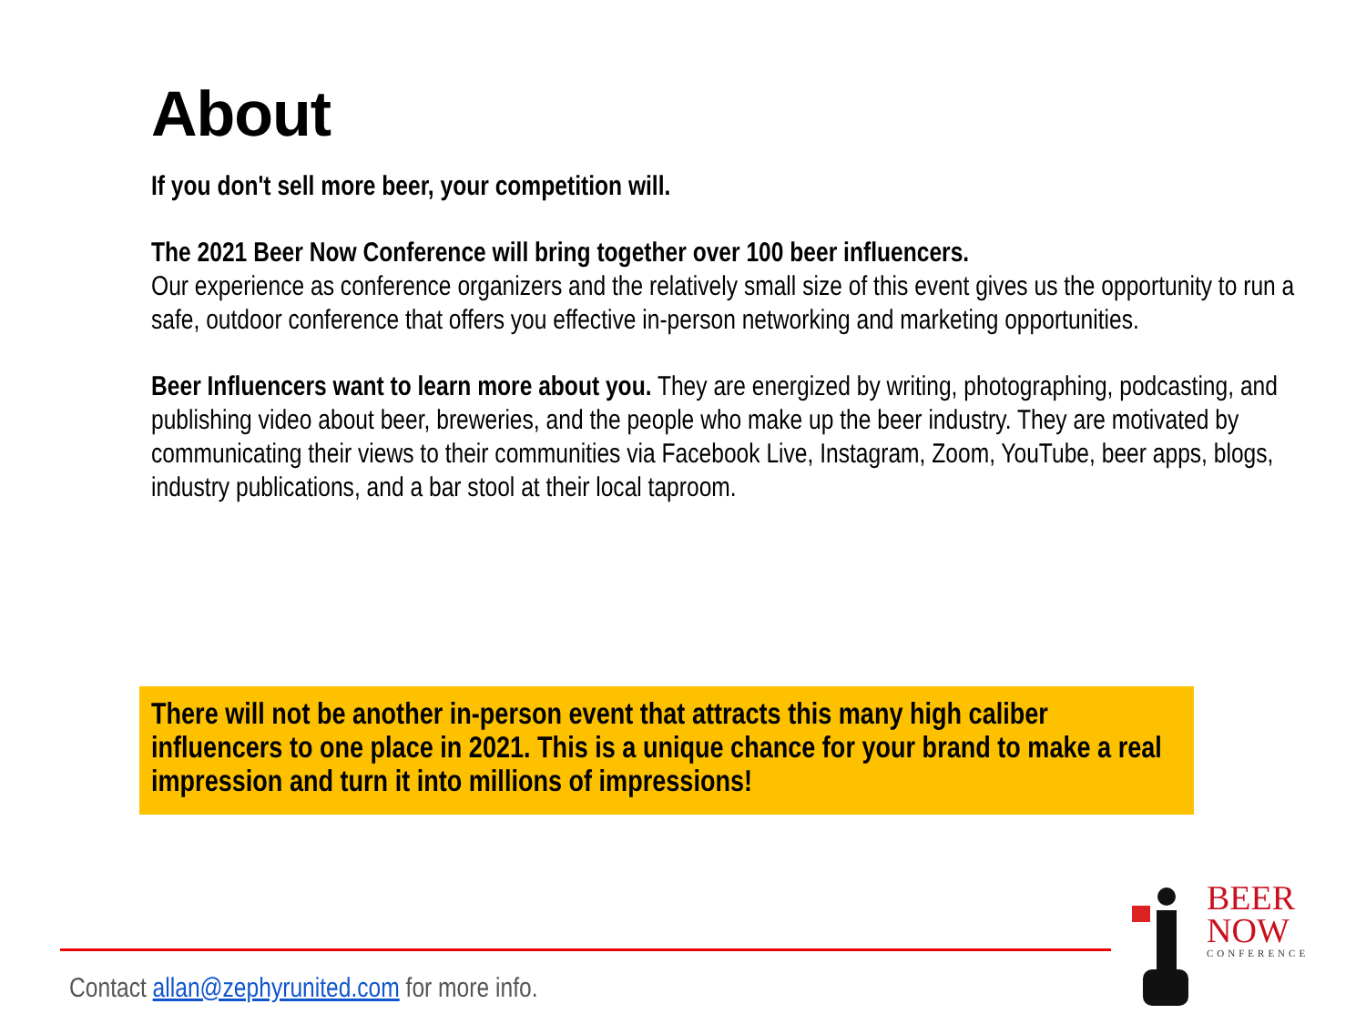About
If you don't sell more beer, your competition will.
The 2021 Beer Now Conference will bring together over 100 beer influencers.
Our experience as conference organizers and the relatively small size of this event gives us the opportunity to run a safe, outdoor conference that offers you effective in-person networking and marketing opportunities.
Beer Influencers want to learn more about you. They are energized by writing, photographing, podcasting, and publishing video about beer, breweries, and the people who make up the beer industry. They are motivated by communicating their views to their communities via Facebook Live, Instagram, Zoom, YouTube, beer apps, blogs, industry publications, and a bar stool at their local taproom.
There will not be another in-person event that attracts this many high caliber influencers to one place in 2021. This is a unique chance for your brand to make a real impression and turn it into millions of impressions!
Contact allan@zephyrunited.com for more info.
BEER
NOW
CONFERENCE